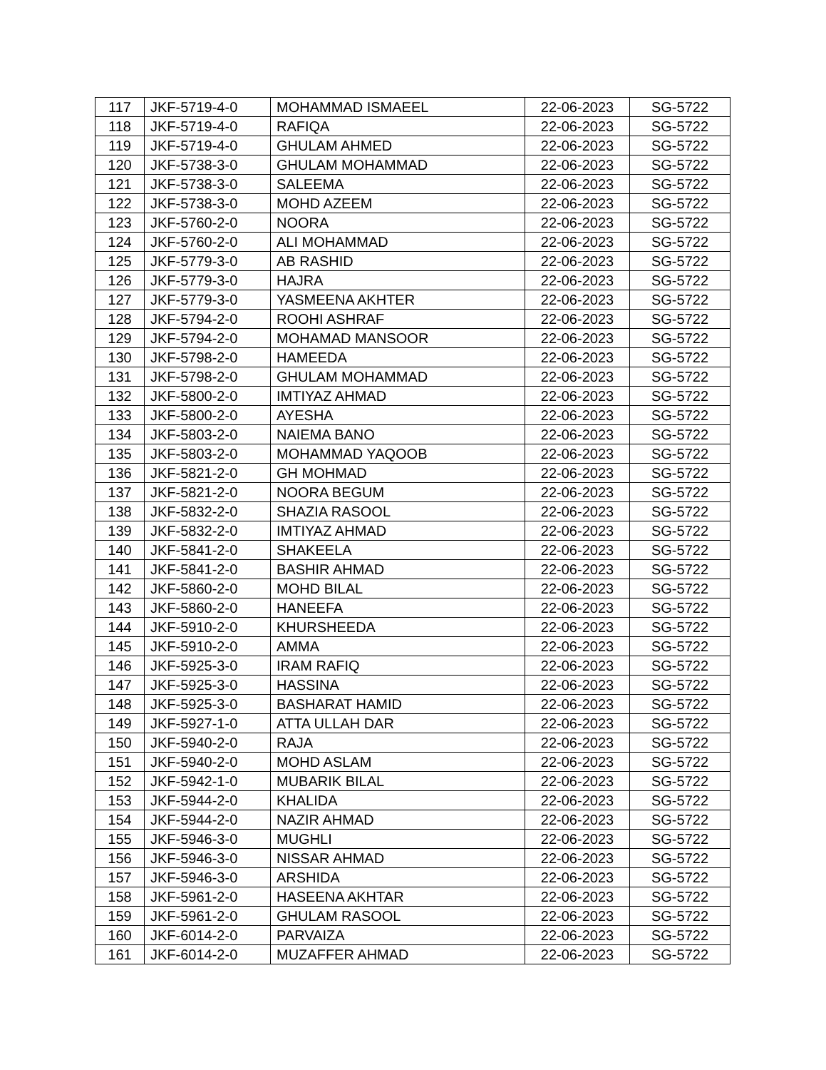| 117 | JKF-5719-4-0 | MOHAMMAD ISMAEEL | 22-06-2023 | SG-5722 |
| 118 | JKF-5719-4-0 | RAFIQA | 22-06-2023 | SG-5722 |
| 119 | JKF-5719-4-0 | GHULAM AHMED | 22-06-2023 | SG-5722 |
| 120 | JKF-5738-3-0 | GHULAM MOHAMMAD | 22-06-2023 | SG-5722 |
| 121 | JKF-5738-3-0 | SALEEMA | 22-06-2023 | SG-5722 |
| 122 | JKF-5738-3-0 | MOHD AZEEM | 22-06-2023 | SG-5722 |
| 123 | JKF-5760-2-0 | NOORA | 22-06-2023 | SG-5722 |
| 124 | JKF-5760-2-0 | ALI MOHAMMAD | 22-06-2023 | SG-5722 |
| 125 | JKF-5779-3-0 | AB RASHID | 22-06-2023 | SG-5722 |
| 126 | JKF-5779-3-0 | HAJRA | 22-06-2023 | SG-5722 |
| 127 | JKF-5779-3-0 | YASMEENA AKHTER | 22-06-2023 | SG-5722 |
| 128 | JKF-5794-2-0 | ROOHI ASHRAF | 22-06-2023 | SG-5722 |
| 129 | JKF-5794-2-0 | MOHAMAD MANSOOR | 22-06-2023 | SG-5722 |
| 130 | JKF-5798-2-0 | HAMEEDA | 22-06-2023 | SG-5722 |
| 131 | JKF-5798-2-0 | GHULAM MOHAMMAD | 22-06-2023 | SG-5722 |
| 132 | JKF-5800-2-0 | IMTIYAZ AHMAD | 22-06-2023 | SG-5722 |
| 133 | JKF-5800-2-0 | AYESHA | 22-06-2023 | SG-5722 |
| 134 | JKF-5803-2-0 | NAIEMA BANO | 22-06-2023 | SG-5722 |
| 135 | JKF-5803-2-0 | MOHAMMAD YAQOOB | 22-06-2023 | SG-5722 |
| 136 | JKF-5821-2-0 | GH MOHMAD | 22-06-2023 | SG-5722 |
| 137 | JKF-5821-2-0 | NOORA BEGUM | 22-06-2023 | SG-5722 |
| 138 | JKF-5832-2-0 | SHAZIA RASOOL | 22-06-2023 | SG-5722 |
| 139 | JKF-5832-2-0 | IMTIYAZ AHMAD | 22-06-2023 | SG-5722 |
| 140 | JKF-5841-2-0 | SHAKEELA | 22-06-2023 | SG-5722 |
| 141 | JKF-5841-2-0 | BASHIR AHMAD | 22-06-2023 | SG-5722 |
| 142 | JKF-5860-2-0 | MOHD BILAL | 22-06-2023 | SG-5722 |
| 143 | JKF-5860-2-0 | HANEEFA | 22-06-2023 | SG-5722 |
| 144 | JKF-5910-2-0 | KHURSHEEDA | 22-06-2023 | SG-5722 |
| 145 | JKF-5910-2-0 | AMMA | 22-06-2023 | SG-5722 |
| 146 | JKF-5925-3-0 | IRAM RAFIQ | 22-06-2023 | SG-5722 |
| 147 | JKF-5925-3-0 | HASSINA | 22-06-2023 | SG-5722 |
| 148 | JKF-5925-3-0 | BASHARAT HAMID | 22-06-2023 | SG-5722 |
| 149 | JKF-5927-1-0 | ATTA ULLAH DAR | 22-06-2023 | SG-5722 |
| 150 | JKF-5940-2-0 | RAJA | 22-06-2023 | SG-5722 |
| 151 | JKF-5940-2-0 | MOHD ASLAM | 22-06-2023 | SG-5722 |
| 152 | JKF-5942-1-0 | MUBARIK BILAL | 22-06-2023 | SG-5722 |
| 153 | JKF-5944-2-0 | KHALIDA | 22-06-2023 | SG-5722 |
| 154 | JKF-5944-2-0 | NAZIR AHMAD | 22-06-2023 | SG-5722 |
| 155 | JKF-5946-3-0 | MUGHLI | 22-06-2023 | SG-5722 |
| 156 | JKF-5946-3-0 | NISSAR AHMAD | 22-06-2023 | SG-5722 |
| 157 | JKF-5946-3-0 | ARSHIDA | 22-06-2023 | SG-5722 |
| 158 | JKF-5961-2-0 | HASEENA AKHTAR | 22-06-2023 | SG-5722 |
| 159 | JKF-5961-2-0 | GHULAM RASOOL | 22-06-2023 | SG-5722 |
| 160 | JKF-6014-2-0 | PARVAIZA | 22-06-2023 | SG-5722 |
| 161 | JKF-6014-2-0 | MUZAFFER AHMAD | 22-06-2023 | SG-5722 |